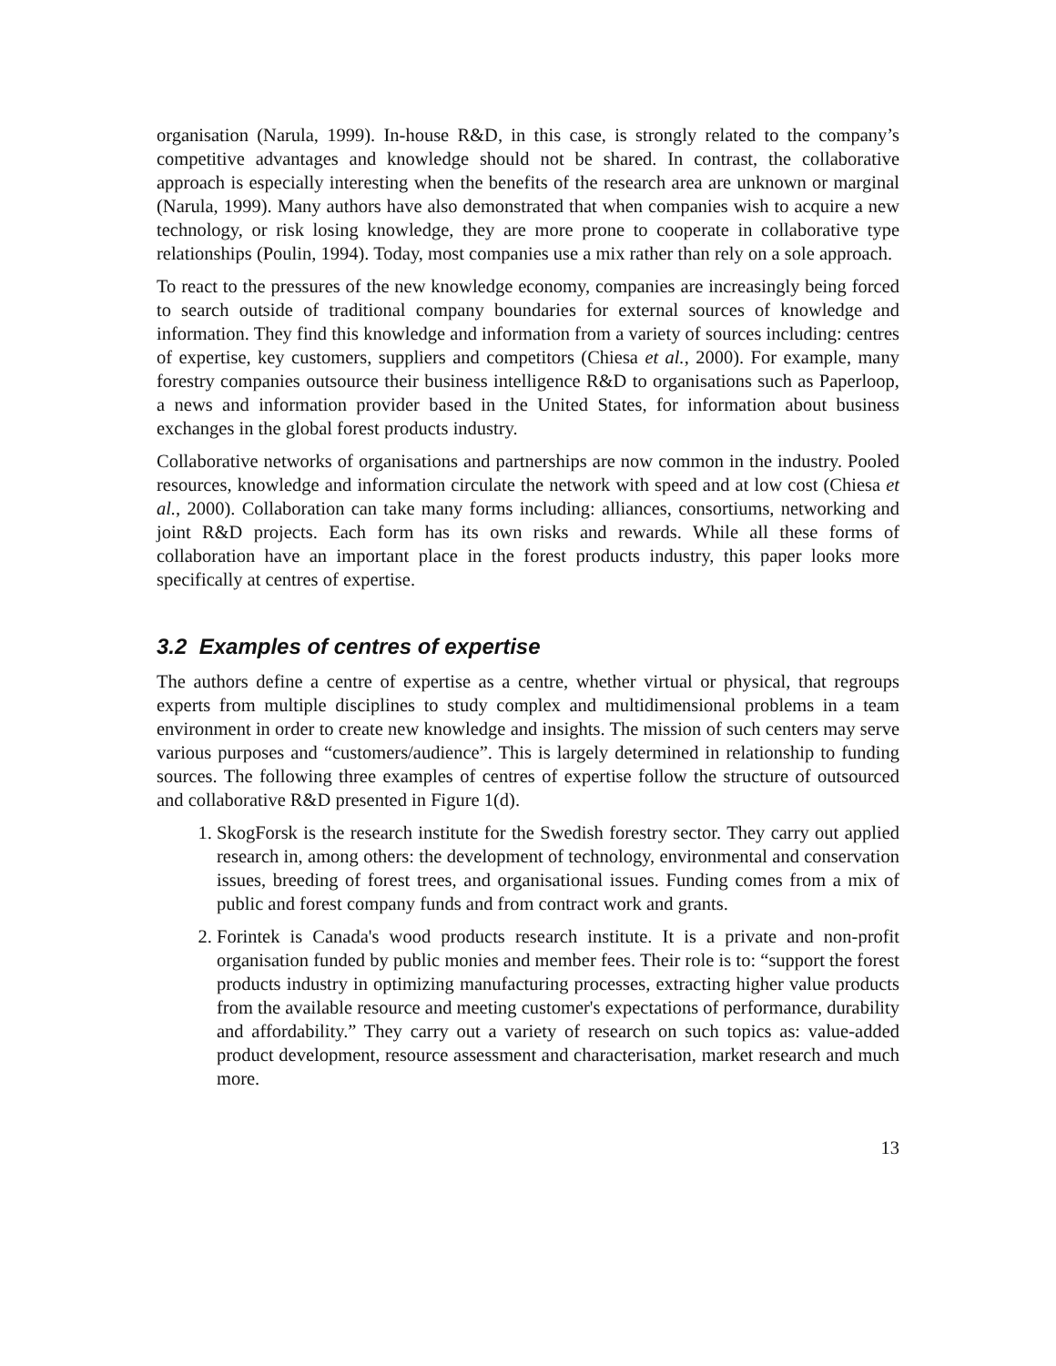organisation (Narula, 1999). In-house R&D, in this case, is strongly related to the company’s competitive advantages and knowledge should not be shared. In contrast, the collaborative approach is especially interesting when the benefits of the research area are unknown or marginal (Narula, 1999). Many authors have also demonstrated that when companies wish to acquire a new technology, or risk losing knowledge, they are more prone to cooperate in collaborative type relationships (Poulin, 1994). Today, most companies use a mix rather than rely on a sole approach.
To react to the pressures of the new knowledge economy, companies are increasingly being forced to search outside of traditional company boundaries for external sources of knowledge and information. They find this knowledge and information from a variety of sources including: centres of expertise, key customers, suppliers and competitors (Chiesa et al., 2000). For example, many forestry companies outsource their business intelligence R&D to organisations such as Paperloop, a news and information provider based in the United States, for information about business exchanges in the global forest products industry.
Collaborative networks of organisations and partnerships are now common in the industry. Pooled resources, knowledge and information circulate the network with speed and at low cost (Chiesa et al., 2000). Collaboration can take many forms including: alliances, consortiums, networking and joint R&D projects. Each form has its own risks and rewards. While all these forms of collaboration have an important place in the forest products industry, this paper looks more specifically at centres of expertise.
3.2 Examples of centres of expertise
The authors define a centre of expertise as a centre, whether virtual or physical, that regroups experts from multiple disciplines to study complex and multidimensional problems in a team environment in order to create new knowledge and insights. The mission of such centers may serve various purposes and “customers/audience”. This is largely determined in relationship to funding sources. The following three examples of centres of expertise follow the structure of outsourced and collaborative R&D presented in Figure 1(d).
1. SkogForsk is the research institute for the Swedish forestry sector. They carry out applied research in, among others: the development of technology, environmental and conservation issues, breeding of forest trees, and organisational issues. Funding comes from a mix of public and forest company funds and from contract work and grants.
2. Forintek is Canada's wood products research institute. It is a private and non-profit organisation funded by public monies and member fees. Their role is to: “support the forest products industry in optimizing manufacturing processes, extracting higher value products from the available resource and meeting customer's expectations of performance, durability and affordability.” They carry out a variety of research on such topics as: value-added product development, resource assessment and characterisation, market research and much more.
13